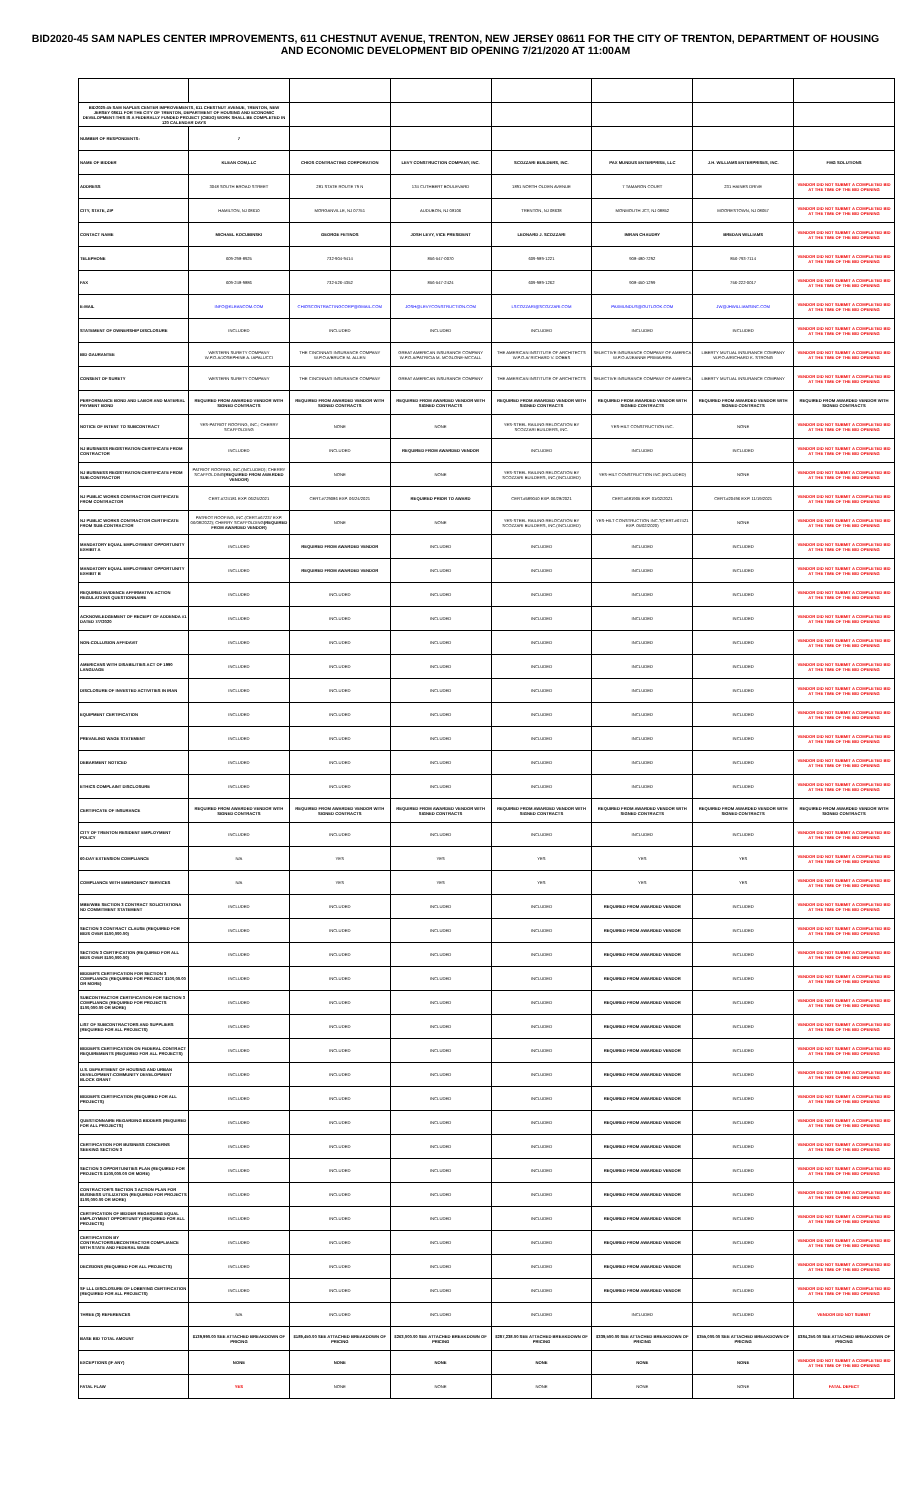BID2020-45 SAM NAPLES CENTER IMPROVEMENTS, 611 CHESTNUT AVENUE, TRENTON, NEW JERSEY 08611 FOR THE CITY OF TRENTON, DEPARTMENT OF HOUSING AND ECONOMIC DEVELOPMENT BID OPENING 7/21/2020 AT 11:00AM
| BID2020-45 SAM NAPLES CENTER IMPROVEMENTS, 611 CHESTNUT AVENUE, TRENTON, NEW JERSEY 08611 FOR THE CITY OF TRENTON, DEPARTMENT OF HOUSING AND ECONOMIC DEVELOPMENT-THIS IS A FEDERALLY FUNDED PROJECT (CBDG) WORK SHALL BE COMPLETED IN 120 CALENDAR DAYS | | | | | | | |
| NUMBER OF RESPONDENTS: | 7 | | | | | | |
| NAME OF BIDDER | KLEAN COM,LLC | CHIOS CONTRACTING CORPORATION | LEVY CONSTRUCTION COMPANY, INC. | SCOZZARI BUILDERS, INC. | PAX MUNDUS ENTERPRISE, LLC | J.H. WILLIAMS ENTERPRISES, INC. | FMG SOLUTIONS |
| ADDRESS | 3048 SOUTH BROAD STREET | 281 STATE ROUTE 79 N | 134 CUTHBERT BOULEVARD | 1891 NORTH OLDEN AVENUE | 7 TAMARON COURT | 231 HAINES DRIVE | VENDOR DID NOT SUBMIT A COMPLETED BID AT THE TIME OF THE BID OPENING |
| CITY, STATE, ZIP | HAMILTON, NJ 08610 | MORGANVILLE, NJ 07751 | AUDUBON, NJ 08106 | TRENTON, NJ 08638 | MONMOUTH JCT, NJ 08852 | MOORESTOWN, NJ 08057 | VENDOR DID NOT SUBMIT A COMPLETED BID AT THE TIME OF THE BID OPENING |
| CONTACT NAME | MICHAEL KOCUBINSKI | GEORGE FETINOS | JOSH LEVY, VICE PRESIDENT | LEONARD J. SCOZZARI | IMRAN CHAUDRY | BREDAN WILLIAMS | VENDOR DID NOT SUBMIT A COMPLETED BID AT THE TIME OF THE BID OPENING |
| TELEPHONE | 609-298-8925 | 732-904-9414 | 856-547-0070 | 609-989-1221 | 908-480-7292 | 856-793-7114 | VENDOR DID NOT SUBMIT A COMPLETED BID AT THE TIME OF THE BID OPENING |
| FAX | 609-248-9886 | 732-526-4352 | 856-547-2424 | 609-989-1262 | 908-450-1299 | 756-222-0017 | VENDOR DID NOT SUBMIT A COMPLETED BID AT THE TIME OF THE BID OPENING |
| E-MAIL | INFO@KLEANCOM.COM | CHIOSCONTRACTINGCORP@GMAIL.COM | JOSH@LEVYCONSTRUCTION.COM | LSCOZZARI@SCOZZARI.COM | PAXMUNDUS@OUTLOOK.COM | JW@JHWILLIAMSINC.COM | VENDOR DID NOT SUBMIT A COMPLETED BID AT THE TIME OF THE BID OPENING |
| STATEMENT OF OWNERSHIP DISCLOSURE | INCLUDED | INCLUDED | INCLUDED | INCLUDED | INCLUDED | INCLUDED | VENDOR DID NOT SUBMIT A COMPLETED BID AT THE TIME OF THE BID OPENING |
| BID GAURANTEE | WESTERN SURETY COMPANY W.P.O.A/JOSEPHINE A. IAPALUCCI | THE CINCINNATI INSURANCE COMPANY W.P.O.A/BRUCE M. ALLEN | GREAT AMERICAN INSURANCE COMPANY W.P.O.A/PATRICIA M. MCGLONE-MCCALL | THE AMERICAN INSTITUTE OF ARCHITECTS W.P.O.A/ RICHARD V. DOBBS | SELECTIVE INSURANCE COMPANY OF AMERICA W.P.O.A/JEANNE PRIMAVERA | LIBERTY MUTUAL INSURANCE COMPANY W.P.O.A/RICHARD K. STRONG | VENDOR DID NOT SUBMIT A COMPLETED BID AT THE TIME OF THE BID OPENING |
| CONSENT OF SURETY | WESTERN SURETY COMPANY | THE CINCINNATI INSURANCE COMPANY | GREAT AMERICAN INSURANCE COMPANY | THE AMERICAN INSTITUTE OF ARCHITECTS | SELECTIVE INSURANCE COMPANY OF AMERICA | LIBERTY MUTUAL INSURANCE COMPANY | VENDOR DID NOT SUBMIT A COMPLETED BID AT THE TIME OF THE BID OPENING |
| PERFORMANCE BOND AND LABOR AND MATERIAL PAYMENT BOND | REQUIRED FROM AWARDED VENDOR WITH SIGNED CONTRACTS | REQUIRED FROM AWARDED VENDOR WITH SIGNED CONTRACTS | REQUIRED FROM AWARDED VENDOR WITH SIGNED CONTRACTS | REQUIRED FROM AWARDED VENDOR WITH SIGNED CONTRACTS | REQUIRED FROM AWARDED VENDOR WITH SIGNED CONTRACTS | REQUIRED FROM AWARDED VENDOR WITH SIGNED CONTRACTS | REQUIRED FROM AWARDED VENDOR WITH SIGNED CONTRACTS |
| NOTICE OF INTENT TO SUBCONTRACT | YES-PATRIOT ROOFING, INC.; CHERRY SCAFFOLDING | NONE | NONE | YES-STEEL RAILING RELOCATION BY SCOZZARI BUILDERS, INC. | YES-HILT CONSTRUCTION INC. | NONE | VENDOR DID NOT SUBMIT A COMPLETED BID AT THE TIME OF THE BID OPENING |
| NJ BUSINESS REGISTRATION CERTIFICATE FROM CONTRACTOR | INCLUDED | INCLUDED | REQUIRED FROM AWARDED VENDOR | INCLUDED | INCLUDED | INCLUDED | VENDOR DID NOT SUBMIT A COMPLETED BID AT THE TIME OF THE BID OPENING |
| NJ BUSINESS REGISTRATION CERTIFICATE FROM SUB-CONTRACTOR | PATRIOT ROOFING, INC.(INCLUDED); CHERRY SCAFFOLDING (REQUIRED FROM AWARDED VENDOR) | NONE | NONE | YES-STEEL RAILING RELOCATION BY SCOZZARI BUILDERS, INC.(INCLUDED) | YES-HILT CONSTRUCTION INC.(INCLUDED) | NONE | VENDOR DID NOT SUBMIT A COMPLETED BID AT THE TIME OF THE BID OPENING |
| NJ PUBLIC WORKS CONTRACTOR CERTIFICATE FROM CONTRACTOR | CERT.#724181 EXP. 06/25/2021 | CERT.#729086 EXP. 06/24/2021 | REQUIRED PRIOR TO AWARD | CERT.#589040 EXP. 06/28/2021 | CERT.#681905 EXP. 01/02/2021 | CERT.#20496 EXP. 11/19/2021 | VENDOR DID NOT SUBMIT A COMPLETED BID AT THE TIME OF THE BID OPENING |
| NJ PUBLIC WORKS CONTRACTOR CERTIFICATE FROM SUB-CONTRACTOR | PATRIOT ROOFING, INC.(CERT.#67237 EXP. 06/08/2022); CHERRY SCAFFOLDING (REQUIRED FROM AWARDED VENDOR) | NONE | NONE | YES-STEEL RAILING RELOCATION BY SCOZZARI BUILDERS, INC.(INCLUDED) | YES-HILT CONSTRUCTION INC.?(CERT.#67421 EXP. 05/02/2020) | NONE | VENDOR DID NOT SUBMIT A COMPLETED BID AT THE TIME OF THE BID OPENING |
| MANDATORY EQUAL EMPLOYMENT OPPORTUNITY EXHIBIT A | INCLUDED | REQUIRED FROM AWARDED VENDOR | INCLUDED | INCLUDED | INCLUDED | INCLUDED | VENDOR DID NOT SUBMIT A COMPLETED BID AT THE TIME OF THE BID OPENING |
| MANDATORY EQUAL EMPLOYMENT OPPORTUNITY EXHIBIT B | INCLUDED | REQUIRED FROM AWARDED VENDOR | INCLUDED | INCLUDED | INCLUDED | INCLUDED | VENDOR DID NOT SUBMIT A COMPLETED BID AT THE TIME OF THE BID OPENING |
| REQUIRED EVIDENCE AFFIRMATIVE ACTION REGULATIONS QUESTIONNAIRE | INCLUDED | INCLUDED | INCLUDED | INCLUDED | INCLUDED | INCLUDED | VENDOR DID NOT SUBMIT A COMPLETED BID AT THE TIME OF THE BID OPENING |
| ACKNOWLEDGEMENT OF RECEIPT OF ADDENDA #1 DATED 7/7/2020 | INCLUDED | INCLUDED | INCLUDED | INCLUDED | INCLUDED | INCLUDED | VENDOR DID NOT SUBMIT A COMPLETED BID AT THE TIME OF THE BID OPENING |
| NON-COLLUSION AFFIDAVIT | INCLUDED | INCLUDED | INCLUDED | INCLUDED | INCLUDED | INCLUDED | VENDOR DID NOT SUBMIT A COMPLETED BID AT THE TIME OF THE BID OPENING |
| AMERICANS WITH DISABILITIES ACT OF 1990 LANGUAGE | INCLUDED | INCLUDED | INCLUDED | INCLUDED | INCLUDED | INCLUDED | VENDOR DID NOT SUBMIT A COMPLETED BID AT THE TIME OF THE BID OPENING |
| DISCLOSURE OF INVESTED ACTIVITIES IN IRAN | INCLUDED | INCLUDED | INCLUDED | INCLUDED | INCLUDED | INCLUDED | VENDOR DID NOT SUBMIT A COMPLETED BID AT THE TIME OF THE BID OPENING |
| EQUIPMENT CERTIFICATION | INCLUDED | INCLUDED | INCLUDED | INCLUDED | INCLUDED | INCLUDED | VENDOR DID NOT SUBMIT A COMPLETED BID AT THE TIME OF THE BID OPENING |
| PREVAILING WAGE STATEMENT | INCLUDED | INCLUDED | INCLUDED | INCLUDED | INCLUDED | INCLUDED | VENDOR DID NOT SUBMIT A COMPLETED BID AT THE TIME OF THE BID OPENING |
| DEBARMENT NOTICED | INCLUDED | INCLUDED | INCLUDED | INCLUDED | INCLUDED | INCLUDED | VENDOR DID NOT SUBMIT A COMPLETED BID AT THE TIME OF THE BID OPENING |
| ETHICS COMPLAINT DISCLOSURE | INCLUDED | INCLUDED | INCLUDED | INCLUDED | INCLUDED | INCLUDED | VENDOR DID NOT SUBMIT A COMPLETED BID AT THE TIME OF THE BID OPENING |
| CERTIFICATE OF INSURANCE | REQUIRED FROM AWARDED VENDOR WITH SIGNED CONTRACTS | REQUIRED FROM AWARDED VENDOR WITH SIGNED CONTRACTS | REQUIRED FROM AWARDED VENDOR WITH SIGNED CONTRACTS | REQUIRED FROM AWARDED VENDOR WITH SIGNED CONTRACTS | REQUIRED FROM AWARDED VENDOR WITH SIGNED CONTRACTS | REQUIRED FROM AWARDED VENDOR WITH SIGNED CONTRACTS | REQUIRED FROM AWARDED VENDOR WITH SIGNED CONTRACTS |
| CITY OF TRENTON RESIDENT EMPLOYMENT POLICY | INCLUDED | INCLUDED | INCLUDED | INCLUDED | INCLUDED | INCLUDED | VENDOR DID NOT SUBMIT A COMPLETED BID AT THE TIME OF THE BID OPENING |
| 60-DAY EXTENSION COMPLIANCE | N/A | YES | YES | YES | YES | YES | VENDOR DID NOT SUBMIT A COMPLETED BID AT THE TIME OF THE BID OPENING |
| COMPLIANCE WITH EMERGENCY SERVICES | N/A | YES | YES | YES | YES | YES | VENDOR DID NOT SUBMIT A COMPLETED BID AT THE TIME OF THE BID OPENING |
| MBE/WBE SECTION 3 CONTRACT SOLICITATIONA ND COMMITMENT STATEMENT | INCLUDED | INCLUDED | INCLUDED | INCLUDED | REQUIRED FROM AWARDED VENDOR | INCLUDED | VENDOR DID NOT SUBMIT A COMPLETED BID AT THE TIME OF THE BID OPENING |
| SECTION 3 CONTRACT CLAUSE (REQUIRED FOR BIDS OVER $100,000.00) | INCLUDED | INCLUDED | INCLUDED | INCLUDED | REQUIRED FROM AWARDED VENDOR | INCLUDED | VENDOR DID NOT SUBMIT A COMPLETED BID AT THE TIME OF THE BID OPENING |
| SECTION 3 CERTIFICATION (REQUIRED FOR ALL BIDS OVER $100,000.00) | INCLUDED | INCLUDED | INCLUDED | INCLUDED | REQUIRED FROM AWARDED VENDOR | INCLUDED | VENDOR DID NOT SUBMIT A COMPLETED BID AT THE TIME OF THE BID OPENING |
| BIDDER'S CERTIFICATION FOR SECTION 3 COMPLIANCE (REQUIRED FOR PROJECT $100,00.00 OR MORE) | INCLUDED | INCLUDED | INCLUDED | INCLUDED | REQUIRED FROM AWARDED VENDOR | INCLUDED | VENDOR DID NOT SUBMIT A COMPLETED BID AT THE TIME OF THE BID OPENING |
| SUBCONTRACTOR CERTIFICATION FOR SECTION 3 COMPLIANCE (REQUIRED FOR PROJECTS $100,000.00 OR MORE) | INCLUDED | INCLUDED | INCLUDED | INCLUDED | REQUIRED FROM AWARDED VENDOR | INCLUDED | VENDOR DID NOT SUBMIT A COMPLETED BID AT THE TIME OF THE BID OPENING |
| LIST OF SUBCONTRACTORS AND SUPPLIERS (REQUIRED FOR ALL PROJECTS) | INCLUDED | INCLUDED | INCLUDED | INCLUDED | REQUIRED FROM AWARDED VENDOR | INCLUDED | VENDOR DID NOT SUBMIT A COMPLETED BID AT THE TIME OF THE BID OPENING |
| BIDDER'S CERTIFICATION ON FEDERAL CONTRACT REQUIREMENTS (REQUIRED FOR ALL PROJECTS) | INCLUDED | INCLUDED | INCLUDED | INCLUDED | REQUIRED FROM AWARDED VENDOR | INCLUDED | VENDOR DID NOT SUBMIT A COMPLETED BID AT THE TIME OF THE BID OPENING |
| U.S. DEPARTMENT OF HOUSING AND URBAN DEVELOPMENT-COMMUNITY DEVELOPMENT BLOCK GRANT | INCLUDED | INCLUDED | INCLUDED | INCLUDED | REQUIRED FROM AWARDED VENDOR | INCLUDED | VENDOR DID NOT SUBMIT A COMPLETED BID AT THE TIME OF THE BID OPENING |
| BIDDER'S CERTIFICATION (REQUIRED FOR ALL PROJECTS) | INCLUDED | INCLUDED | INCLUDED | INCLUDED | REQUIRED FROM AWARDED VENDOR | INCLUDED | VENDOR DID NOT SUBMIT A COMPLETED BID AT THE TIME OF THE BID OPENING |
| QUESTIONNAIRE REGARDING BIDDERS (REQUIRED FOR ALL PROJECTS) | INCLUDED | INCLUDED | INCLUDED | INCLUDED | REQUIRED FROM AWARDED VENDOR | INCLUDED | VENDOR DID NOT SUBMIT A COMPLETED BID AT THE TIME OF THE BID OPENING |
| CERTIFICATION FOR BUSINESS CONCERNS SEEKING SECTION 3 | INCLUDED | INCLUDED | INCLUDED | INCLUDED | REQUIRED FROM AWARDED VENDOR | INCLUDED | VENDOR DID NOT SUBMIT A COMPLETED BID AT THE TIME OF THE BID OPENING |
| SECTION 3 OPPORTUNITIES PLAN (REQUIRED FOR PROJECTS $100,000.00 OR MORE) | INCLUDED | INCLUDED | INCLUDED | INCLUDED | REQUIRED FROM AWARDED VENDOR | INCLUDED | VENDOR DID NOT SUBMIT A COMPLETED BID AT THE TIME OF THE BID OPENING |
| CONTRACTOR'S SECTION 3 ACTION PLAN FOR BUSINESS UTILIZATION (REQUIRED FOR PROJECTS $100,000.00 OR MORE) | INCLUDED | INCLUDED | INCLUDED | INCLUDED | REQUIRED FROM AWARDED VENDOR | INCLUDED | VENDOR DID NOT SUBMIT A COMPLETED BID AT THE TIME OF THE BID OPENING |
| CERTIFICATION OF BIDDER REGARDING EQUAL EMPLOYMENT OPPORTUNITY (REQUIRED FOR ALL PROJECTS) | INCLUDED | INCLUDED | INCLUDED | INCLUDED | REQUIRED FROM AWARDED VENDOR | INCLUDED | VENDOR DID NOT SUBMIT A COMPLETED BID AT THE TIME OF THE BID OPENING |
| CERTIFICATION BY CONTRACTOR/SUBCONTRACTOR COMPLIANCE WITH STATE AND FEDERAL WAGE | INCLUDED | INCLUDED | INCLUDED | INCLUDED | REQUIRED FROM AWARDED VENDOR | INCLUDED | VENDOR DID NOT SUBMIT A COMPLETED BID AT THE TIME OF THE BID OPENING |
| DECISIONS (REQUIRED FOR ALL PROJECTS) | INCLUDED | INCLUDED | INCLUDED | INCLUDED | REQUIRED FROM AWARDED VENDOR | INCLUDED | VENDOR DID NOT SUBMIT A COMPLETED BID AT THE TIME OF THE BID OPENING |
| SF LLL DISCLOSURE OF LOBBYING CERTIFICATION (REQUIRED FOR ALL PROJECTS) | INCLUDED | INCLUDED | INCLUDED | INCLUDED | REQUIRED FROM AWARDED VENDOR | INCLUDED | VENDOR DID NOT SUBMIT A COMPLETED BID AT THE TIME OF THE BID OPENING |
| THREE (3) REFERENCES | N/A | INCLUDED | INCLUDED | INCLUDED | INCLUDED | INCLUDED | VENDOR DID NOT SUBMIT |
| BASE BID TOTAL AMOUNT | $139,990.00 SEE ATTACHED BREAKDOWN OF PRICING | $189,450.00 SEE ATTACHED BREAKDOWN OF PRICING | $263,000.00 SEE ATTACHED BREAKDOWN OF PRICING | $287,238.00 SEE ATTACHED BREAKDOWN OF PRICING | $339,500.00 SEE ATTACHED BREAKDOWN OF PRICING | $355,000.00 SEE ATTACHED BREAKDOWN OF PRICING | $384,250.00 SEE ATTACHED BREAKDOWN OF PRICING |
| EXCEPTIONS (IF ANY) | NONE | NONE | NONE | NONE | NONE | NONE | VENDOR DID NOT SUBMIT A COMPLETED BID AT THE TIME OF THE BID OPENING |
| FATAL FLAW | YES | NONE | NONE | NONE | NONE | NONE | FATAL DEFECT |